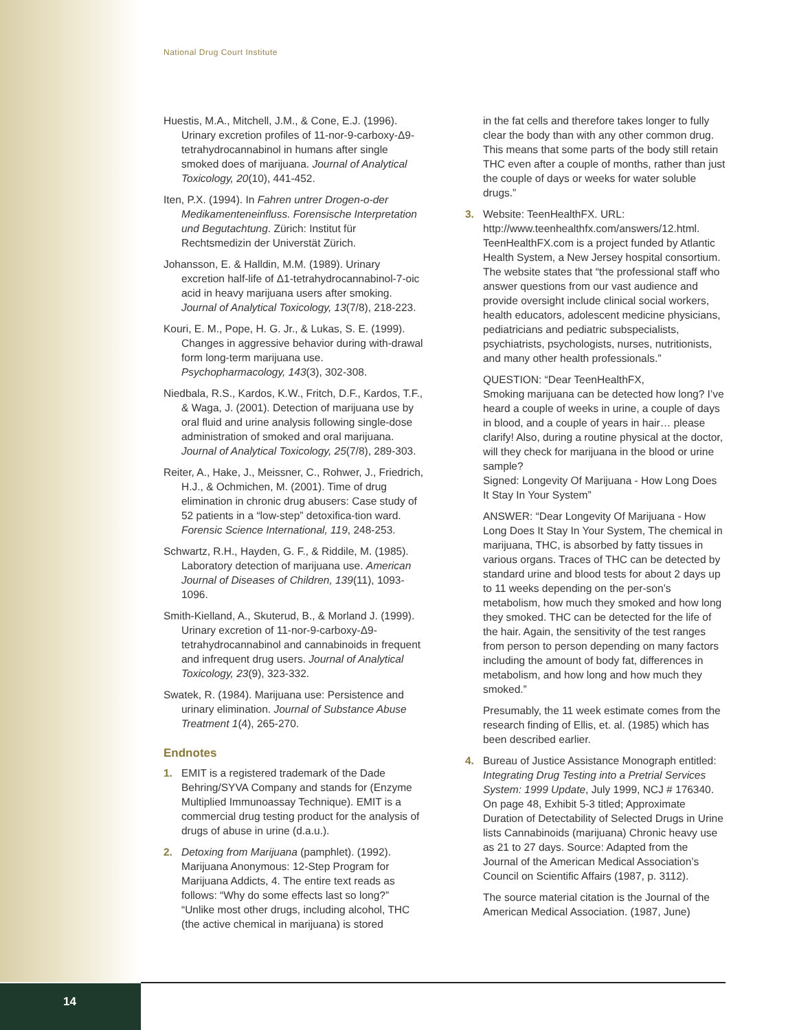National Drug Court Institute
Huestis, M.A., Mitchell, J.M., & Cone, E.J. (1996). Urinary excretion profiles of 11-nor-9-carboxy-Δ9-tetrahydrocannabinol in humans after single smoked does of marijuana. Journal of Analytical Toxicology, 20(10), 441-452.
Iten, P.X. (1994). In Fahren untrer Drogen-o-der Medikamenteneinfluss. Forensische Interpretation und Begutachtung. Zürich: Institut für Rechtsmedizin der Universtät Zürich.
Johansson, E. & Halldin, M.M. (1989). Urinary excretion half-life of Δ1-tetrahydrocannabinol-7-oic acid in heavy marijuana users after smoking. Journal of Analytical Toxicology, 13(7/8), 218-223.
Kouri, E. M., Pope, H. G. Jr., & Lukas, S. E. (1999). Changes in aggressive behavior during with-drawal form long-term marijuana use. Psychopharmacology, 143(3), 302-308.
Niedbala, R.S., Kardos, K.W., Fritch, D.F., Kardos, T.F., & Waga, J. (2001). Detection of marijuana use by oral fluid and urine analysis following single-dose administration of smoked and oral marijuana. Journal of Analytical Toxicology, 25(7/8), 289-303.
Reiter, A., Hake, J., Meissner, C., Rohwer, J., Friedrich, H.J., & Ochmichen, M. (2001). Time of drug elimination in chronic drug abusers: Case study of 52 patients in a “low-step” detoxifica-tion ward. Forensic Science International, 119, 248-253.
Schwartz, R.H., Hayden, G. F., & Riddile, M. (1985). Laboratory detection of marijuana use. American Journal of Diseases of Children, 139(11), 1093-1096.
Smith-Kielland, A., Skuterud, B., & Morland J. (1999). Urinary excretion of 11-nor-9-carboxy-Δ9-tetrahydrocannabinol and cannabinoids in frequent and infrequent drug users. Journal of Analytical Toxicology, 23(9), 323-332.
Swatek, R. (1984). Marijuana use: Persistence and urinary elimination. Journal of Substance Abuse Treatment 1(4), 265-270.
Endnotes
1. EMIT is a registered trademark of the Dade Behring/SYVA Company and stands for (Enzyme Multiplied Immunoassay Technique). EMIT is a commercial drug testing product for the analysis of drugs of abuse in urine (d.a.u.).
2. Detoxing from Marijuana (pamphlet). (1992). Marijuana Anonymous: 12-Step Program for Marijuana Addicts, 4. The entire text reads as follows: “Why do some effects last so long?” “Unlike most other drugs, including alcohol, THC (the active chemical in marijuana) is stored
in the fat cells and therefore takes longer to fully clear the body than with any other common drug. This means that some parts of the body still retain THC even after a couple of months, rather than just the couple of days or weeks for water soluble drugs.”
3. Website: TeenHealthFX. URL: http://www.teenhealthfx.com/answers/12.html. TeenHealthFX.com is a project funded by Atlantic Health System, a New Jersey hospital consortium. The website states that “the professional staff who answer questions from our vast audience and provide oversight include clinical social workers, health educators, adolescent medicine physicians, pediatricians and pediatric subspecialists, psychiatrists, psychologists, nurses, nutritionists, and many other health professionals.”
QUESTION: “Dear TeenHealthFX,
Smoking marijuana can be detected how long? I’ve heard a couple of weeks in urine, a couple of days in blood, and a couple of years in hair… please clarify! Also, during a routine physical at the doctor, will they check for marijuana in the blood or urine sample?
Signed: Longevity Of Marijuana - How Long Does It Stay In Your System”
ANSWER: “Dear Longevity Of Marijuana - How Long Does It Stay In Your System, The chemical in marijuana, THC, is absorbed by fatty tissues in various organs. Traces of THC can be detected by standard urine and blood tests for about 2 days up to 11 weeks depending on the per-son’s metabolism, how much they smoked and how long they smoked. THC can be detected for the life of the hair. Again, the sensitivity of the test ranges from person to person depending on many factors including the amount of body fat, differences in metabolism, and how long and how much they smoked.”
Presumably, the 11 week estimate comes from the research finding of Ellis, et. al. (1985) which has been described earlier.
4. Bureau of Justice Assistance Monograph entitled: Integrating Drug Testing into a Pretrial Services System: 1999 Update, July 1999, NCJ # 176340. On page 48, Exhibit 5-3 titled; Approximate Duration of Detectability of Selected Drugs in Urine lists Cannabinoids (marijuana) Chronic heavy use as 21 to 27 days. Source: Adapted from the Journal of the American Medical Association’s Council on Scientific Affairs (1987, p. 3112).
The source material citation is the Journal of the American Medical Association. (1987, June)
14